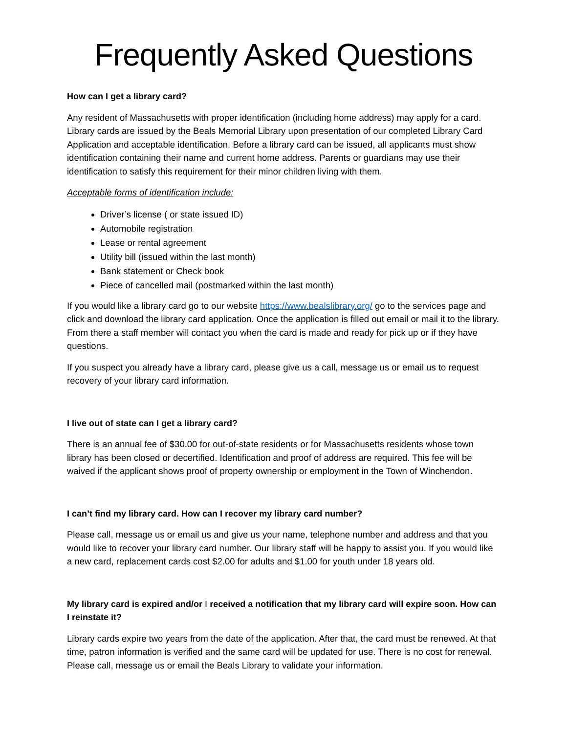Frequently Asked Questions
How can I get a library card?
Any resident of Massachusetts with proper identification (including home address) may apply for a card. Library cards are issued by the Beals Memorial Library upon presentation of our completed Library Card Application and acceptable identification. Before a library card can be issued, all applicants must show identification containing their name and current home address. Parents or guardians may use their identification to satisfy this requirement for their minor children living with them.
Acceptable forms of identification include:
Driver’s license ( or state issued ID)
Automobile registration
Lease or rental agreement
Utility bill (issued within the last month)
Bank statement or Check book
Piece of cancelled mail (postmarked within the last month)
If you would like a library card go to our website https://www.bealslibrary.org/ go to the services page and click and download the library card application. Once the application is filled out email or mail it to the library. From there a staff member will contact you when the card is made and ready for pick up or if they have questions.
If you suspect you already have a library card, please give us a call, message us or email us to request recovery of your library card information.
I live out of state can I get a library card?
There is an annual fee of $30.00 for out-of-state residents or for Massachusetts residents whose town library has been closed or decertified. Identification and proof of address are required. This fee will be waived if the applicant shows proof of property ownership or employment in the Town of Winchendon.
I can’t find my library card. How can I recover my library card number?
Please call, message us or email us and give us your name, telephone number and address and that you would like to recover your library card number. Our library staff will be happy to assist you. If you would like a new card, replacement cards cost $2.00 for adults and $1.00 for youth under 18 years old.
My library card is expired and/or I received a notification that my library card will expire soon. How can I reinstate it?
Library cards expire two years from the date of the application. After that, the card must be renewed. At that time, patron information is verified and the same card will be updated for use. There is no cost for renewal. Please call, message us or email the Beals Library to validate your information.